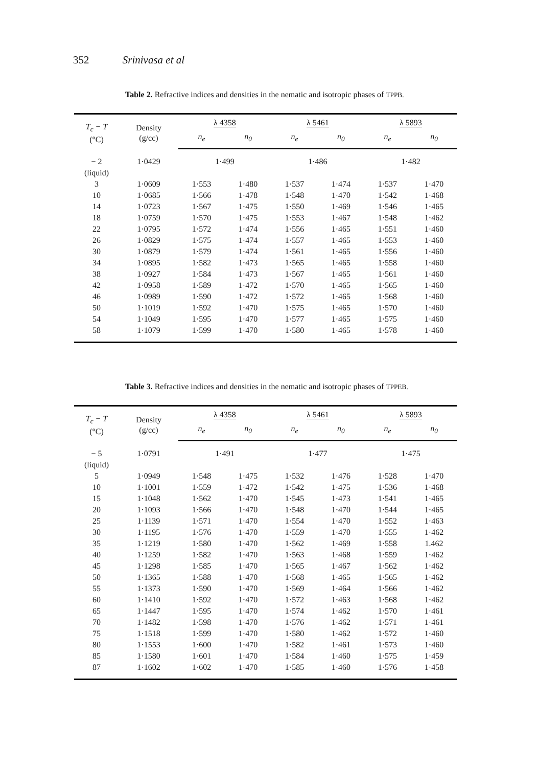352 Srinivasa et al
Table 2. Refractive indices and densities in the nematic and isotropic phases of TPPB.
| T<sub>c</sub> − T (°C) | Density (g/cc) | λ 4358 | | λ 5461 | | λ 5893 | |
| --- | --- | --- | --- | --- | --- | --- | --- |
| | | n<sub>e</sub> | n<sub>0</sub> | n<sub>e</sub> | n<sub>0</sub> | n<sub>e</sub> | n<sub>0</sub> |
| − 2 | 1·0429 | 1·499 | | 1·486 | | 1·482 | |
| (liquid) | | | | | | | |
| 3 | 1·0609 | 1·553 | 1·480 | 1·537 | 1·474 | 1·537 | 1·470 |
| 10 | 1·0685 | 1·566 | 1·478 | 1·548 | 1·470 | 1·542 | 1·468 |
| 14 | 1·0723 | 1·567 | 1·475 | 1·550 | 1·469 | 1·546 | 1·465 |
| 18 | 1·0759 | 1·570 | 1·475 | 1·553 | 1·467 | 1·548 | 1·462 |
| 22 | 1·0795 | 1·572 | 1·474 | 1·556 | 1·465 | 1·551 | 1·460 |
| 26 | 1·0829 | 1·575 | 1·474 | 1·557 | 1·465 | 1·553 | 1·460 |
| 30 | 1·0879 | 1·579 | 1·474 | 1·561 | 1·465 | 1·556 | 1·460 |
| 34 | 1·0895 | 1·582 | 1·473 | 1·565 | 1·465 | 1·558 | 1·460 |
| 38 | 1·0927 | 1·584 | 1·473 | 1·567 | 1·465 | 1·561 | 1·460 |
| 42 | 1·0958 | 1·589 | 1·472 | 1·570 | 1·465 | 1·565 | 1·460 |
| 46 | 1·0989 | 1·590 | 1·472 | 1·572 | 1·465 | 1·568 | 1·460 |
| 50 | 1·1019 | 1·592 | 1·470 | 1·575 | 1·465 | 1·570 | 1·460 |
| 54 | 1·1049 | 1·595 | 1·470 | 1·577 | 1·465 | 1·575 | 1·460 |
| 58 | 1·1079 | 1·599 | 1·470 | 1·580 | 1·465 | 1·578 | 1·460 |
Table 3. Refractive indices and densities in the nematic and isotropic phases of TPPEB.
| T<sub>c</sub> − T (°C) | Density (g/cc) | λ 4358 | | λ 5461 | | λ 5893 | |
| --- | --- | --- | --- | --- | --- | --- | --- |
| | | n<sub>e</sub> | n<sub>0</sub> | n<sub>e</sub> | n<sub>0</sub> | n<sub>e</sub> | n<sub>0</sub> |
| − 5 | 1·0791 | 1·491 | | 1·477 | | 1·475 | |
| (liquid) | | | | | | | |
| 5 | 1·0949 | 1·548 | 1·475 | 1·532 | 1·476 | 1·528 | 1·470 |
| 10 | 1·1001 | 1·559 | 1·472 | 1·542 | 1·475 | 1·536 | 1·468 |
| 15 | 1·1048 | 1·562 | 1·470 | 1·545 | 1·473 | 1·541 | 1·465 |
| 20 | 1·1093 | 1·566 | 1·470 | 1·548 | 1·470 | 1·544 | 1·465 |
| 25 | 1·1139 | 1·571 | 1·470 | 1·554 | 1·470 | 1·552 | 1·463 |
| 30 | 1·1195 | 1·576 | 1·470 | 1·559 | 1·470 | 1·555 | 1·462 |
| 35 | 1·1219 | 1·580 | 1·470 | 1·562 | 1·469 | 1·558 | 1.462 |
| 40 | 1·1259 | 1·582 | 1·470 | 1·563 | 1·468 | 1·559 | 1·462 |
| 45 | 1·1298 | 1·585 | 1·470 | 1·565 | 1·467 | 1·562 | 1·462 |
| 50 | 1·1365 | 1·588 | 1·470 | 1·568 | 1·465 | 1·565 | 1·462 |
| 55 | 1·1373 | 1·590 | 1·470 | 1·569 | 1·464 | 1·566 | 1·462 |
| 60 | 1·1410 | 1·592 | 1·470 | 1·572 | 1·463 | 1·568 | 1·462 |
| 65 | 1·1447 | 1·595 | 1·470 | 1·574 | 1·462 | 1·570 | 1·461 |
| 70 | 1·1482 | 1·598 | 1·470 | 1·576 | 1·462 | 1·571 | 1·461 |
| 75 | 1·1518 | 1·599 | 1·470 | 1·580 | 1·462 | 1·572 | 1·460 |
| 80 | 1·1553 | 1·600 | 1·470 | 1·582 | 1·461 | 1·573 | 1·460 |
| 85 | 1·1580 | 1·601 | 1·470 | 1·584 | 1·460 | 1·575 | 1·459 |
| 87 | 1·1602 | 1·602 | 1·470 | 1·585 | 1·460 | 1·576 | 1·458 |